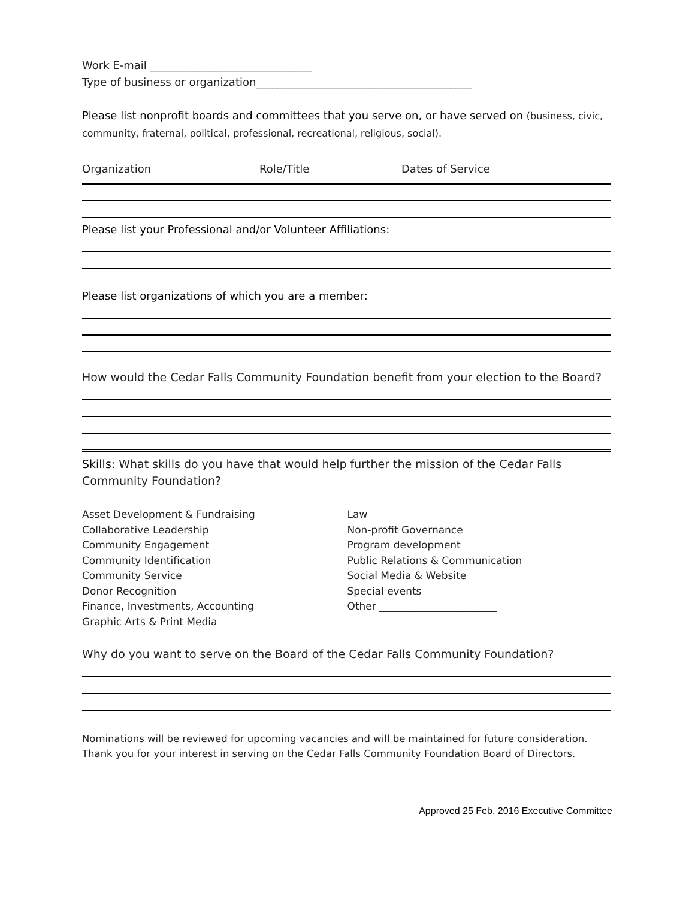Work E-mail ______________________________
Type of business or organization________________________________________
Please list nonprofit boards and committees that you serve on, or have served on (business, civic, community, fraternal, political, professional, recreational, religious, social).
Organization Role/Title Dates of Service
Please list your Professional and/or Volunteer Affiliations:
Please list organizations of which you are a member:
How would the Cedar Falls Community Foundation benefit from your election to the Board?
Skills: What skills do you have that would help further the mission of the Cedar Falls Community Foundation?
Asset Development & Fundraising
Collaborative Leadership
Community Engagement
Community Identification
Community Service
Donor Recognition
Finance, Investments, Accounting
Graphic Arts & Print Media
Law
Non-profit Governance
Program development
Public Relations & Communication
Social Media & Website
Special events
Other _______________________
Why do you want to serve on the Board of the Cedar Falls Community Foundation?
Nominations will be reviewed for upcoming vacancies and will be maintained for future consideration. Thank you for your interest in serving on the Cedar Falls Community Foundation Board of Directors.
Approved 25 Feb. 2016 Executive Committee